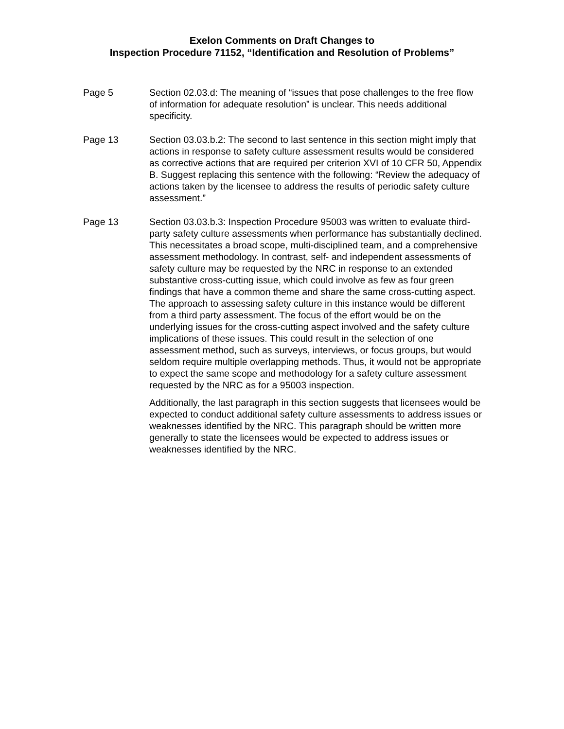Exelon Comments on Draft Changes to
Inspection Procedure 71152, “Identification and Resolution of Problems”
Page 5 Section 02.03.d: The meaning of “issues that pose challenges to the free flow of information for adequate resolution” is unclear. This needs additional specificity.
Page 13 Section 03.03.b.2: The second to last sentence in this section might imply that actions in response to safety culture assessment results would be considered as corrective actions that are required per criterion XVI of 10 CFR 50, Appendix B. Suggest replacing this sentence with the following: “Review the adequacy of actions taken by the licensee to address the results of periodic safety culture assessment.”
Page 13 Section 03.03.b.3: Inspection Procedure 95003 was written to evaluate third-party safety culture assessments when performance has substantially declined. This necessitates a broad scope, multi-disciplined team, and a comprehensive assessment methodology. In contrast, self- and independent assessments of safety culture may be requested by the NRC in response to an extended substantive cross-cutting issue, which could involve as few as four green findings that have a common theme and share the same cross-cutting aspect. The approach to assessing safety culture in this instance would be different from a third party assessment. The focus of the effort would be on the underlying issues for the cross-cutting aspect involved and the safety culture implications of these issues. This could result in the selection of one assessment method, such as surveys, interviews, or focus groups, but would seldom require multiple overlapping methods. Thus, it would not be appropriate to expect the same scope and methodology for a safety culture assessment requested by the NRC as for a 95003 inspection.
Additionally, the last paragraph in this section suggests that licensees would be expected to conduct additional safety culture assessments to address issues or weaknesses identified by the NRC. This paragraph should be written more generally to state the licensees would be expected to address issues or weaknesses identified by the NRC.